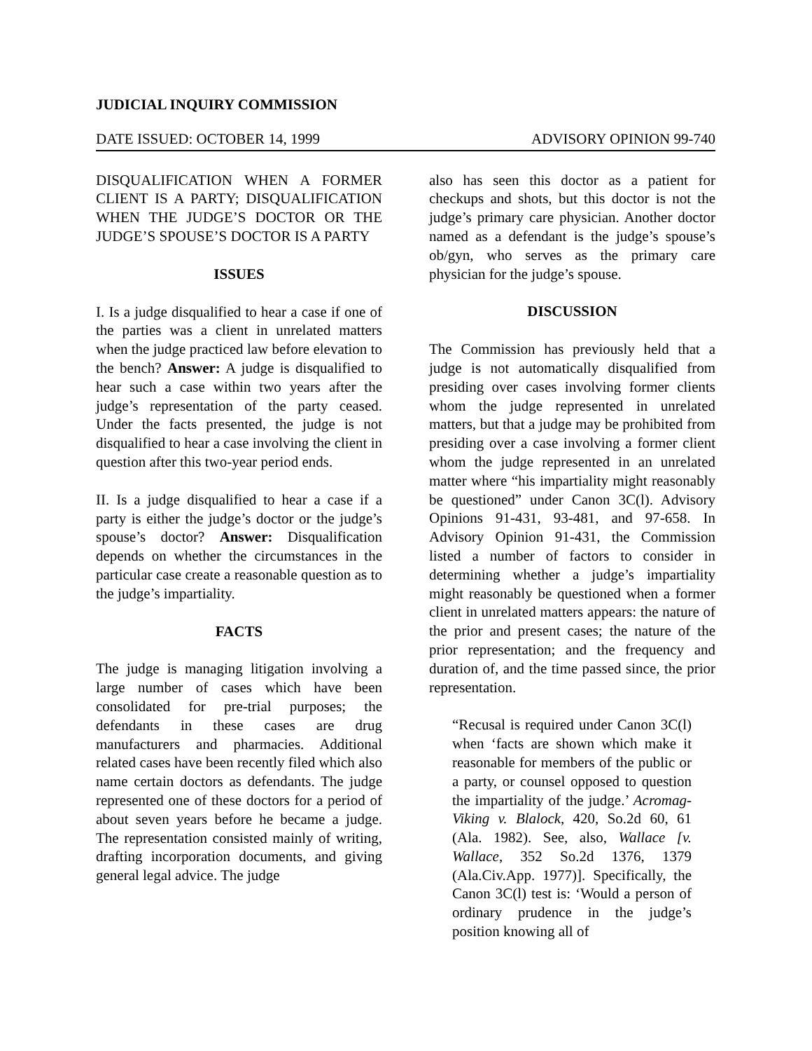JUDICIAL INQUIRY COMMISSION
DATE ISSUED: OCTOBER 14, 1999 ADVISORY OPINION 99-740
DISQUALIFICATION WHEN A FORMER CLIENT IS A PARTY; DISQUALIFICATION WHEN THE JUDGE’S DOCTOR OR THE JUDGE’S SPOUSE’S DOCTOR IS A PARTY
ISSUES
I. Is a judge disqualified to hear a case if one of the parties was a client in unrelated matters when the judge practiced law before elevation to the bench? Answer: A judge is disqualified to hear such a case within two years after the judge’s representation of the party ceased. Under the facts presented, the judge is not disqualified to hear a case involving the client in question after this two-year period ends.
II. Is a judge disqualified to hear a case if a party is either the judge’s doctor or the judge’s spouse’s doctor? Answer: Disqualification depends on whether the circumstances in the particular case create a reasonable question as to the judge’s impartiality.
FACTS
The judge is managing litigation involving a large number of cases which have been consolidated for pre-trial purposes; the defendants in these cases are drug manufacturers and pharmacies. Additional related cases have been recently filed which also name certain doctors as defendants. The judge represented one of these doctors for a period of about seven years before he became a judge. The representation consisted mainly of writing, drafting incorporation documents, and giving general legal advice. The judge
also has seen this doctor as a patient for checkups and shots, but this doctor is not the judge’s primary care physician. Another doctor named as a defendant is the judge’s spouse’s ob/gyn, who serves as the primary care physician for the judge’s spouse.
DISCUSSION
The Commission has previously held that a judge is not automatically disqualified from presiding over cases involving former clients whom the judge represented in unrelated matters, but that a judge may be prohibited from presiding over a case involving a former client whom the judge represented in an unrelated matter where “his impartiality might reasonably be questioned” under Canon 3C(l). Advisory Opinions 91-431, 93-481, and 97-658. In Advisory Opinion 91-431, the Commission listed a number of factors to consider in determining whether a judge’s impartiality might reasonably be questioned when a former client in unrelated matters appears: the nature of the prior and present cases; the nature of the prior representation; and the frequency and duration of, and the time passed since, the prior representation.
“Recusal is required under Canon 3C(l) when ‘facts are shown which make it reasonable for members of the public or a party, or counsel opposed to question the impartiality of the judge.’ Acromag-Viking v. Blalock, 420, So.2d 60, 61 (Ala. 1982). See, also, Wallace [v. Wallace, 352 So.2d 1376, 1379 (Ala.Civ.App. 1977)]. Specifically, the Canon 3C(l) test is: ‘Would a person of ordinary prudence in the judge’s position knowing all of